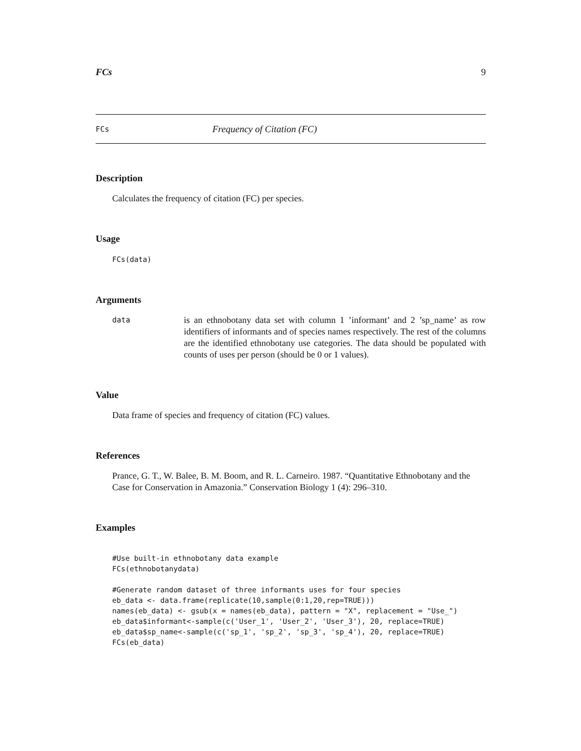FCs 9
FCs Frequency of Citation (FC)
Description
Calculates the frequency of citation (FC) per species.
Usage
FCs(data)
Arguments
data
is an ethnobotany data set with column 1 ’informant’ and 2 ’sp_name’ as row identifiers of informants and of species names respectively. The rest of the columns are the identified ethnobotany use categories. The data should be populated with counts of uses per person (should be 0 or 1 values).
Value
Data frame of species and frequency of citation (FC) values.
References
Prance, G. T., W. Balee, B. M. Boom, and R. L. Carneiro. 1987. “Quantitative Ethnobotany and the Case for Conservation in Amazonia.” Conservation Biology 1 (4): 296–310.
Examples
#Use built-in ethnobotany data example
FCs(ethnobotanydata)

#Generate random dataset of three informants uses for four species
eb_data <- data.frame(replicate(10,sample(0:1,20,rep=TRUE)))
names(eb_data) <- gsub(x = names(eb_data), pattern = "X", replacement = "Use_")
eb_data$informant<-sample(c('User_1', 'User_2', 'User_3'), 20, replace=TRUE)
eb_data$sp_name<-sample(c('sp_1', 'sp_2', 'sp_3', 'sp_4'), 20, replace=TRUE)
FCs(eb_data)